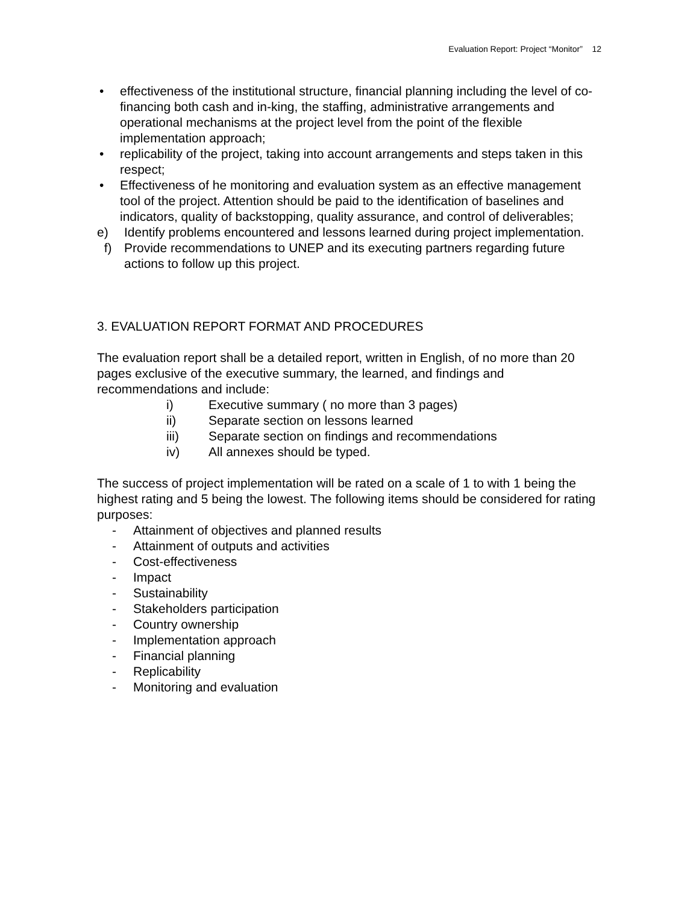Evaluation Report: Project “Monitor” 12
• effectiveness of the institutional structure, financial planning including the level of co-financing both cash and in-king, the staffing, administrative arrangements and operational mechanisms at the project level from the point of the flexible implementation approach;
• replicability of the project, taking into account arrangements and steps taken in this respect;
• Effectiveness of he monitoring and evaluation system as an effective management tool of the project. Attention should be paid to the identification of baselines and indicators, quality of backstopping, quality assurance, and control of deliverables;
e) Identify problems encountered and lessons learned during project implementation.
f) Provide recommendations to UNEP and its executing partners regarding future actions to follow up this project.
3. EVALUATION REPORT FORMAT AND PROCEDURES
The evaluation report shall be a detailed report, written in English, of no more than 20 pages exclusive of the executive summary, the learned, and findings and recommendations and include:
i) Executive summary ( no more than 3 pages)
ii) Separate section on lessons learned
iii) Separate section on findings and recommendations
iv) All annexes should be typed.
The success of project implementation will be rated on a scale of 1 to with 1 being the highest rating and 5 being the lowest. The following items should be considered for rating purposes:
- Attainment of objectives and planned results
- Attainment of outputs and activities
- Cost-effectiveness
- Impact
- Sustainability
- Stakeholders participation
- Country ownership
- Implementation approach
- Financial planning
- Replicability
- Monitoring and evaluation